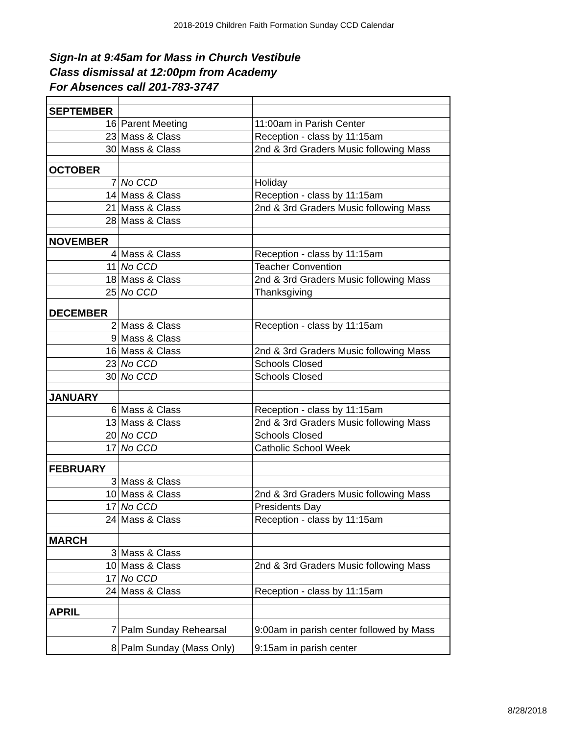2018-2019 Children Faith Formation Sunday CCD Calendar
Sign-In at 9:45am for Mass in Church Vestibule
Class dismissal at 12:00pm from Academy
For Absences call 201-783-3747
| SEPTEMBER | | |
| 16 | Parent Meeting | 11:00am in Parish Center |
| 23 | Mass & Class | Reception - class by 11:15am |
| 30 | Mass & Class | 2nd & 3rd Graders Music following Mass |
| OCTOBER | | |
| 7 | No CCD | Holiday |
| 14 | Mass & Class | Reception - class by 11:15am |
| 21 | Mass & Class | 2nd & 3rd Graders Music following Mass |
| 28 | Mass & Class | |
| NOVEMBER | | |
| 4 | Mass & Class | Reception - class by 11:15am |
| 11 | No CCD | Teacher Convention |
| 18 | Mass & Class | 2nd & 3rd Graders Music following Mass |
| 25 | No CCD | Thanksgiving |
| DECEMBER | | |
| 2 | Mass & Class | Reception - class by 11:15am |
| 9 | Mass & Class | |
| 16 | Mass & Class | 2nd & 3rd Graders Music following Mass |
| 23 | No CCD | Schools Closed |
| 30 | No CCD | Schools Closed |
| JANUARY | | |
| 6 | Mass & Class | Reception - class by 11:15am |
| 13 | Mass & Class | 2nd & 3rd Graders Music following Mass |
| 20 | No CCD | Schools Closed |
| 17 | No CCD | Catholic School Week |
| FEBRUARY | | |
| 3 | Mass & Class | |
| 10 | Mass & Class | 2nd & 3rd Graders Music following Mass |
| 17 | No CCD | Presidents Day |
| 24 | Mass & Class | Reception - class by 11:15am |
| MARCH | | |
| 3 | Mass & Class | |
| 10 | Mass & Class | 2nd & 3rd Graders Music following Mass |
| 17 | No CCD | |
| 24 | Mass & Class | Reception - class by 11:15am |
| APRIL | | |
| 7 | Palm Sunday Rehearsal | 9:00am in parish center followed by Mass |
| 8 | Palm Sunday (Mass Only) | 9:15am in parish center |
8/28/2018